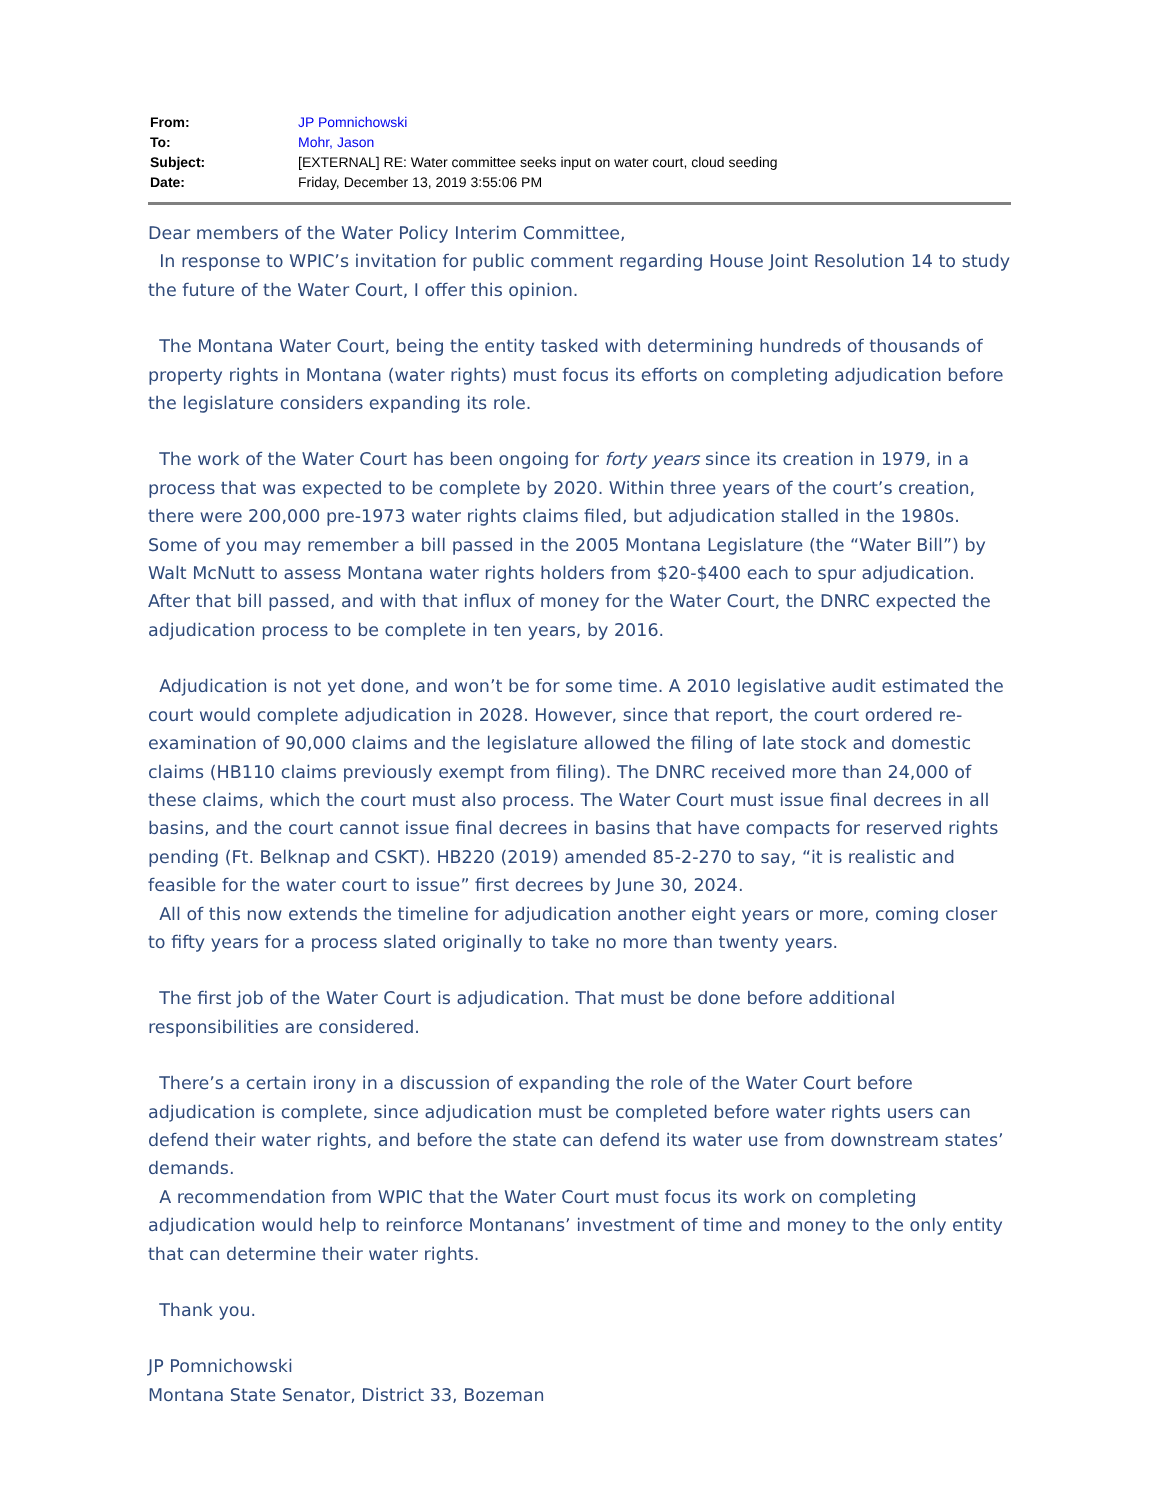| From: | JP Pomnichowski |
| To: | Mohr, Jason |
| Subject: | [EXTERNAL] RE: Water committee seeks input on water court, cloud seeding |
| Date: | Friday, December 13, 2019 3:55:06 PM |
Dear members of the Water Policy Interim Committee,
In response to WPIC’s invitation for public comment regarding House Joint Resolution 14 to study the future of the Water Court, I offer this opinion.
The Montana Water Court, being the entity tasked with determining hundreds of thousands of property rights in Montana (water rights) must focus its efforts on completing adjudication before the legislature considers expanding its role.
The work of the Water Court has been ongoing for forty years since its creation in 1979, in a process that was expected to be complete by 2020. Within three years of the court’s creation, there were 200,000 pre-1973 water rights claims filed, but adjudication stalled in the 1980s. Some of you may remember a bill passed in the 2005 Montana Legislature (the “Water Bill”) by Walt McNutt to assess Montana water rights holders from $20-$400 each to spur adjudication. After that bill passed, and with that influx of money for the Water Court, the DNRC expected the adjudication process to be complete in ten years, by 2016.
Adjudication is not yet done, and won’t be for some time. A 2010 legislative audit estimated the court would complete adjudication in 2028. However, since that report, the court ordered re-examination of 90,000 claims and the legislature allowed the filing of late stock and domestic claims (HB110 claims previously exempt from filing). The DNRC received more than 24,000 of these claims, which the court must also process. The Water Court must issue final decrees in all basins, and the court cannot issue final decrees in basins that have compacts for reserved rights pending (Ft. Belknap and CSKT). HB220 (2019) amended 85-2-270 to say, “it is realistic and feasible for the water court to issue” first decrees by June 30, 2024.
All of this now extends the timeline for adjudication another eight years or more, coming closer to fifty years for a process slated originally to take no more than twenty years.
The first job of the Water Court is adjudication. That must be done before additional responsibilities are considered.
There’s a certain irony in a discussion of expanding the role of the Water Court before adjudication is complete, since adjudication must be completed before water rights users can defend their water rights, and before the state can defend its water use from downstream states’ demands.
A recommendation from WPIC that the Water Court must focus its work on completing adjudication would help to reinforce Montanans’ investment of time and money to the only entity that can determine their water rights.
Thank you.
JP Pomnichowski
Montana State Senator, District 33, Bozeman